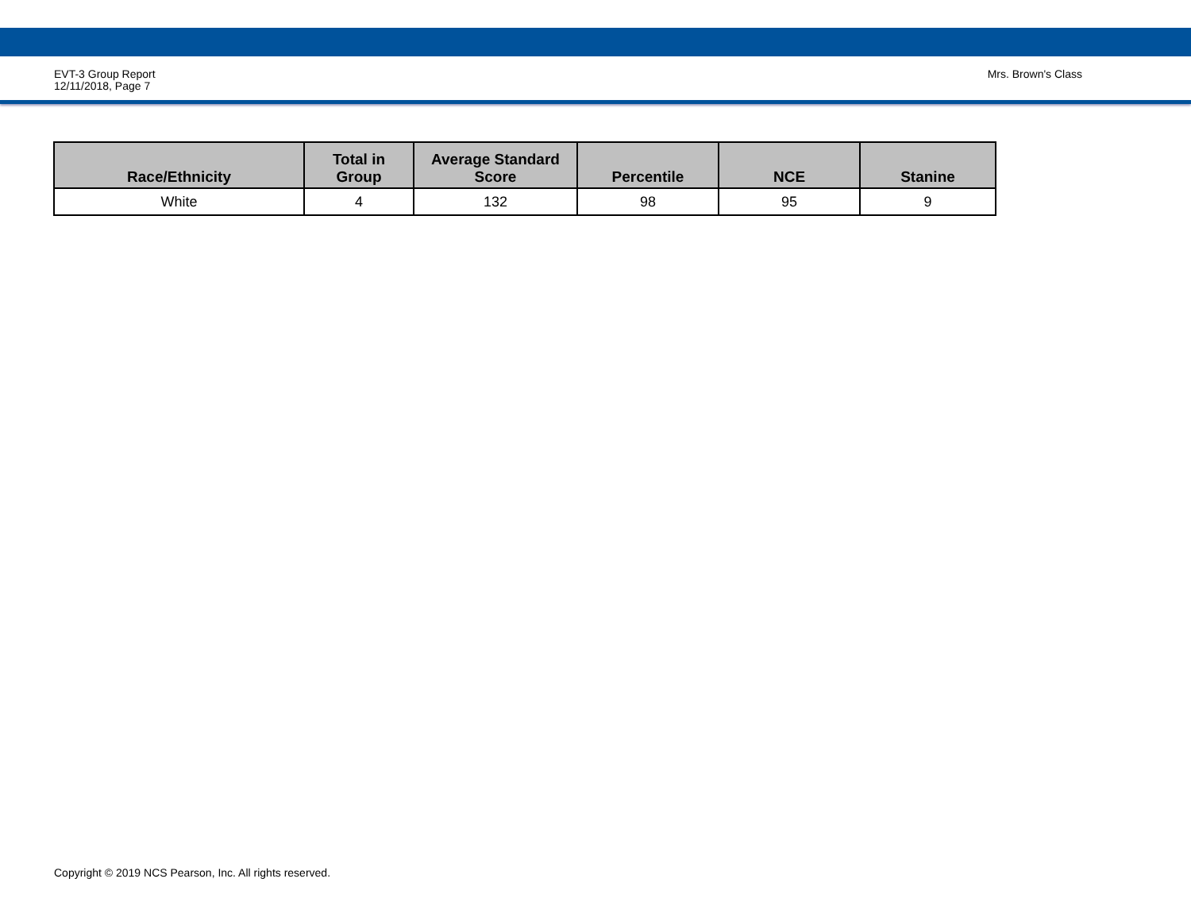EVT-3 Group Report
12/11/2018, Page 7
Mrs. Brown's Class
| Race/Ethnicity | Total in Group | Average Standard Score | Percentile | NCE | Stanine |
| --- | --- | --- | --- | --- | --- |
| White | 4 | 132 | 98 | 95 | 9 |
Copyright © 2019 NCS Pearson, Inc. All rights reserved.